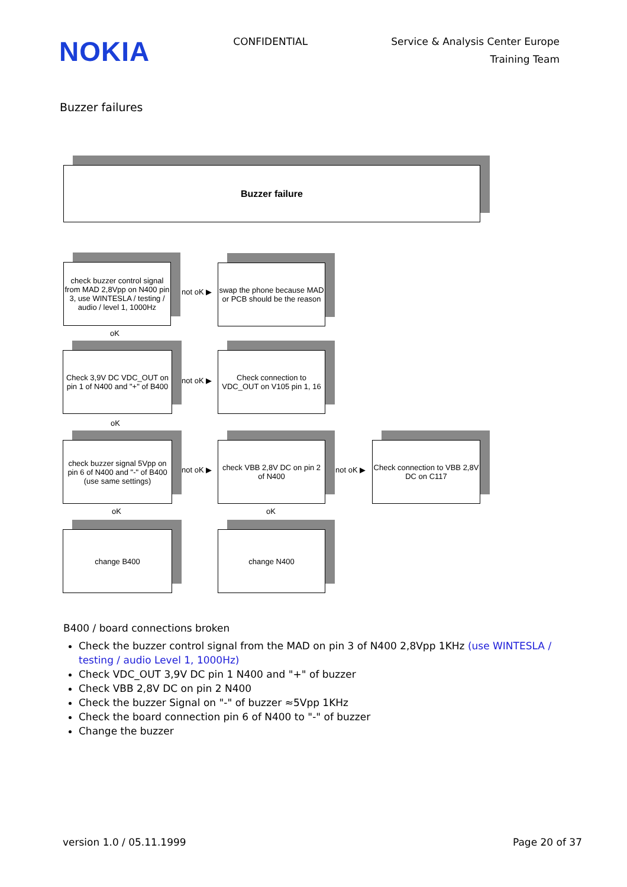NOKIA
CONFIDENTIAL Service & Analysis Center Europe
Training Team
Buzzer failures
Buzzer failure
check buzzer control signal from MAD 2,8Vpp on N400 pin 3, use WINTESLA / testing / audio / level 1, 1000Hz
not oK ▶
swap the phone because MAD or PCB should be the reason
oK
Check 3,9V DC VDC_OUT on pin 1 of N400 and "+" of B400
not oK ▶
Check connection to VDC_OUT on V105 pin 1, 16
oK
check buzzer signal 5Vpp on pin 6 of N400 and "-" of B400 (use same settings)
not oK ▶
check VBB 2,8V DC on pin 2 of N400
not oK ▶
Check connection to VBB 2,8V DC on C117
oK oK
change B400 change N400
B400 / board connections broken
Check the buzzer control signal from the MAD on pin 3 of N400 2,8Vpp 1KHz (use WINTESLA / testing / audio Level 1, 1000Hz)
Check VDC_OUT 3,9V DC pin 1 N400 and "+" of buzzer
Check VBB 2,8V DC on pin 2 N400
Check the buzzer Signal on "-" of buzzer ≈5Vpp 1KHz
Check the board connection pin 6 of N400 to "-" of buzzer
Change the buzzer
version 1.0 / 05.11.1999 Page 20 of 37